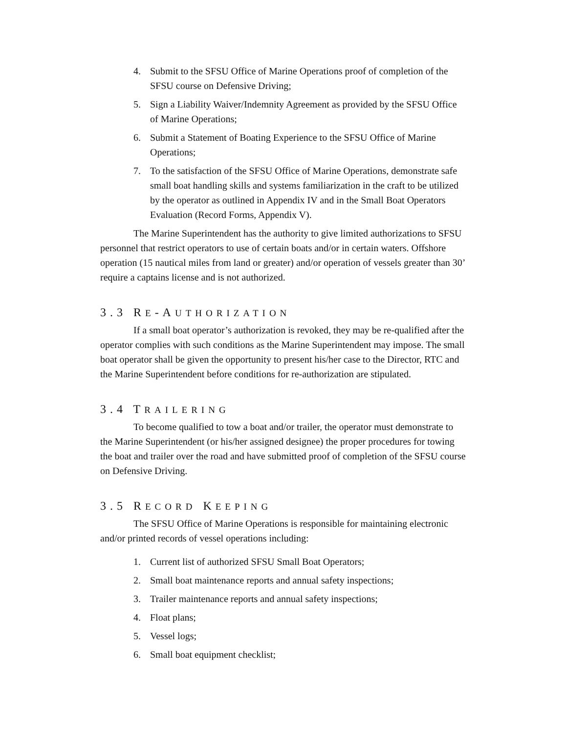4. Submit to the SFSU Office of Marine Operations proof of completion of the SFSU course on Defensive Driving;
5. Sign a Liability Waiver/Indemnity Agreement as provided by the SFSU Office of Marine Operations;
6. Submit a Statement of Boating Experience to the SFSU Office of Marine Operations;
7. To the satisfaction of the SFSU Office of Marine Operations, demonstrate safe small boat handling skills and systems familiarization in the craft to be utilized by the operator as outlined in Appendix IV and in the Small Boat Operators Evaluation (Record Forms, Appendix V).
The Marine Superintendent has the authority to give limited authorizations to SFSU personnel that restrict operators to use of certain boats and/or in certain waters. Offshore operation (15 nautical miles from land or greater) and/or operation of vessels greater than 30’ require a captains license and is not authorized.
3.3 RE-AUTHORIZATION
If a small boat operator’s authorization is revoked, they may be re-qualified after the operator complies with such conditions as the Marine Superintendent may impose. The small boat operator shall be given the opportunity to present his/her case to the Director, RTC and the Marine Superintendent before conditions for re-authorization are stipulated.
3.4 TRAILERING
To become qualified to tow a boat and/or trailer, the operator must demonstrate to the Marine Superintendent (or his/her assigned designee) the proper procedures for towing the boat and trailer over the road and have submitted proof of completion of the SFSU course on Defensive Driving.
3.5 RECORD KEEPING
The SFSU Office of Marine Operations is responsible for maintaining electronic and/or printed records of vessel operations including:
1. Current list of authorized SFSU Small Boat Operators;
2. Small boat maintenance reports and annual safety inspections;
3. Trailer maintenance reports and annual safety inspections;
4. Float plans;
5. Vessel logs;
6. Small boat equipment checklist;